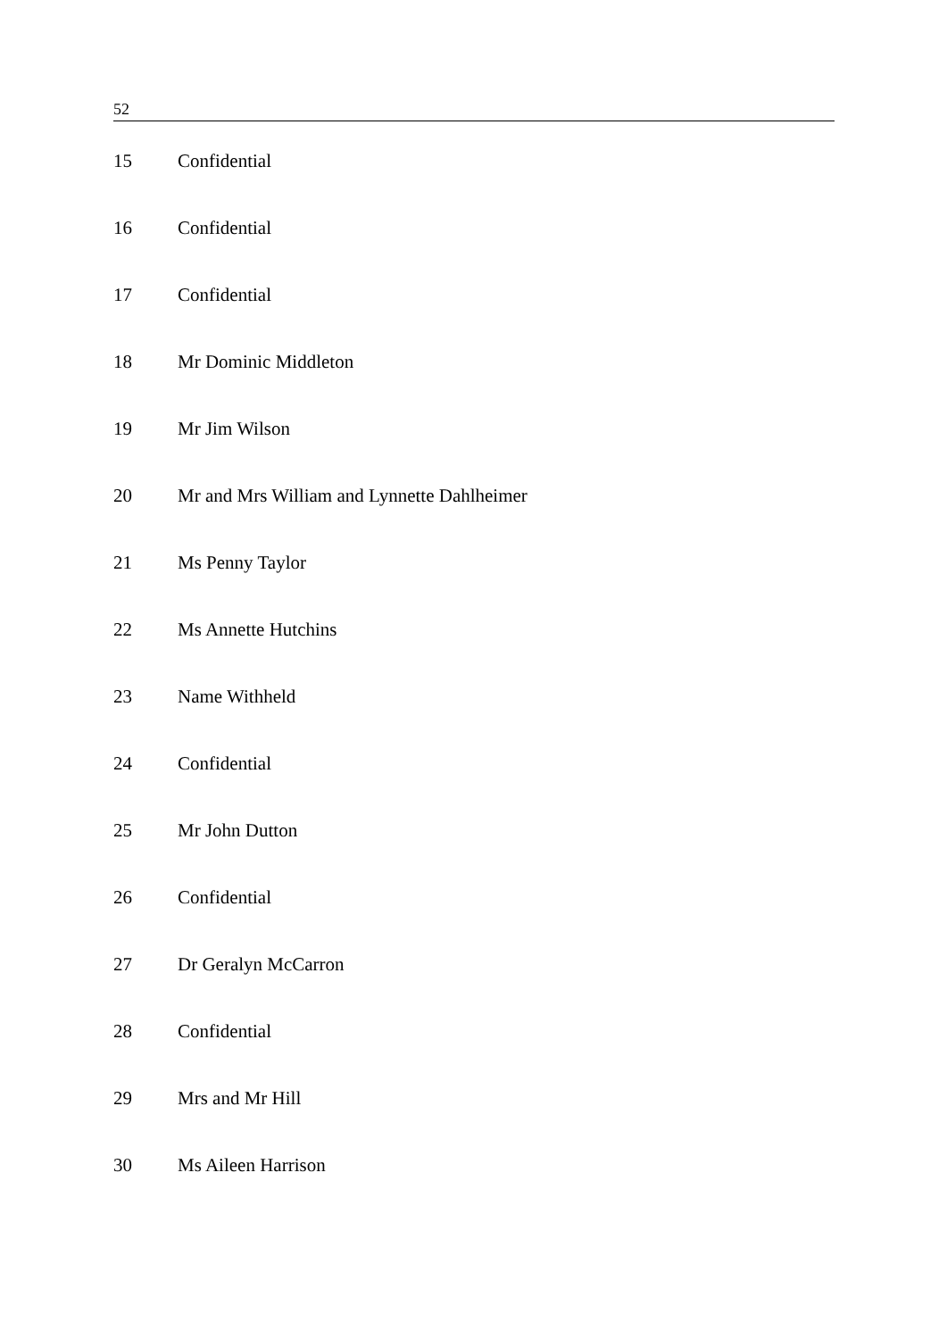52
| 15 | Confidential |
| 16 | Confidential |
| 17 | Confidential |
| 18 | Mr Dominic Middleton |
| 19 | Mr Jim Wilson |
| 20 | Mr and Mrs William and Lynnette Dahlheimer |
| 21 | Ms Penny Taylor |
| 22 | Ms Annette Hutchins |
| 23 | Name Withheld |
| 24 | Confidential |
| 25 | Mr John Dutton |
| 26 | Confidential |
| 27 | Dr Geralyn McCarron |
| 28 | Confidential |
| 29 | Mrs and Mr Hill |
| 30 | Ms Aileen Harrison |